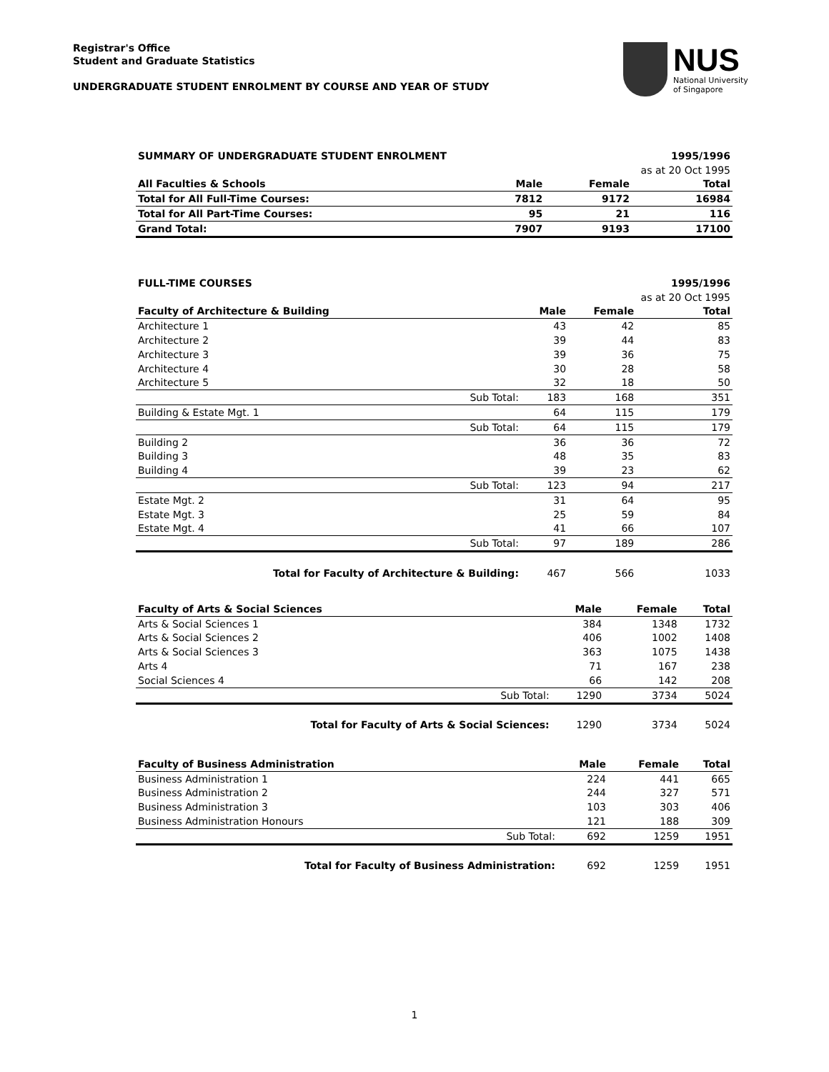Registrar's Office
Student and Graduate Statistics
UNDERGRADUATE STUDENT ENROLMENT BY COURSE AND YEAR OF STUDY
NUS
National University
of Singapore
| SUMMARY OF UNDERGRADUATE STUDENT ENROLMENT | | | 1995/1996 |
| | | as at 20 Oct 1995 | |
| All Faculties & Schools | Male | Female | Total |
| Total for All Full-Time Courses: | 7812 | 9172 | 16984 |
| Total for All Part-Time Courses: | 95 | 21 | 116 |
| Grand Total: | 7907 | 9193 | 17100 |
| FULL-TIME COURSES | | | | 1995/1996 |
| | | | as at 20 Oct 1995 | |
| Faculty of Architecture & Building | | Male | Female | Total |
| Architecture 1 | | 43 | 42 | 85 |
| Architecture 2 | | 39 | 44 | 83 |
| Architecture 3 | | 39 | 36 | 75 |
| Architecture 4 | | 30 | 28 | 58 |
| Architecture 5 | | 32 | 18 | 50 |
| | Sub Total: | 183 | 168 | 351 |
| Building & Estate Mgt. 1 | | 64 | 115 | 179 |
| | Sub Total: | 64 | 115 | 179 |
| Building 2 | | 36 | 36 | 72 |
| Building 3 | | 48 | 35 | 83 |
| Building 4 | | 39 | 23 | 62 |
| | Sub Total: | 123 | 94 | 217 |
| Estate Mgt. 2 | | 31 | 64 | 95 |
| Estate Mgt. 3 | | 25 | 59 | 84 |
| Estate Mgt. 4 | | 41 | 66 | 107 |
| | Sub Total: | 97 | 189 | 286 |
| | Total for Faculty of Architecture & Building: | 467 | 566 | 1033 |
| Faculty of Arts & Social Sciences | | Male | Female | Total |
| Arts & Social Sciences 1 | | 384 | 1348 | 1732 |
| Arts & Social Sciences 2 | | 406 | 1002 | 1408 |
| Arts & Social Sciences 3 | | 363 | 1075 | 1438 |
| Arts 4 | | 71 | 167 | 238 |
| Social Sciences 4 | | 66 | 142 | 208 |
| | Sub Total: | 1290 | 3734 | 5024 |
| | Total for Faculty of Arts & Social Sciences: | 1290 | 3734 | 5024 |
| Faculty of Business Administration | | Male | Female | Total |
| Business Administration 1 | | 224 | 441 | 665 |
| Business Administration 2 | | 244 | 327 | 571 |
| Business Administration 3 | | 103 | 303 | 406 |
| Business Administration Honours | | 121 | 188 | 309 |
| | Sub Total: | 692 | 1259 | 1951 |
| | Total for Faculty of Business Administration: | 692 | 1259 | 1951 |
1